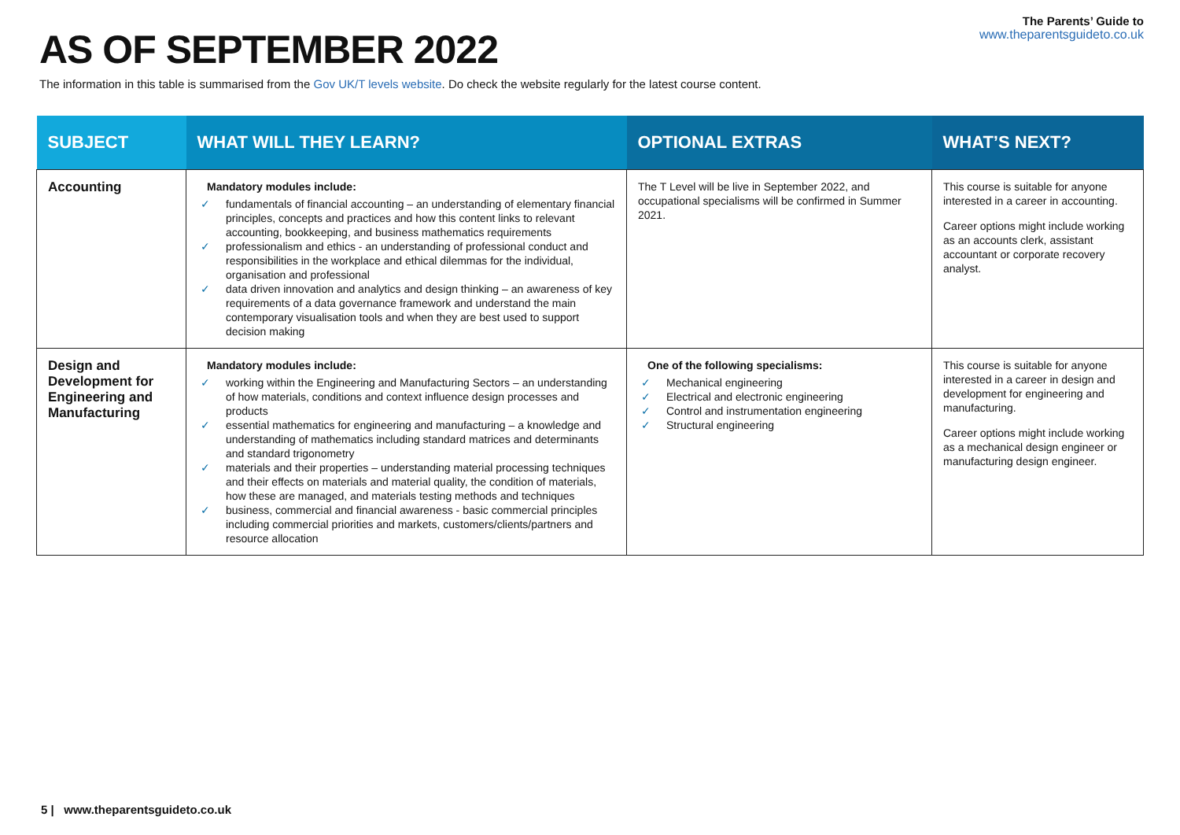AS OF SEPTEMBER 2022
The Parents’ Guide to
www.theparentsguideto.co.uk
The information in this table is summarised from the Gov UK/T levels website. Do check the website regularly for the latest course content.
| SUBJECT | WHAT WILL THEY LEARN? | OPTIONAL EXTRAS | WHAT’S NEXT? |
| --- | --- | --- | --- |
| Accounting | Mandatory modules include: ✓ fundamentals of financial accounting – an understanding of elementary financial principles, concepts and practices and how this content links to relevant accounting, bookkeeping, and business mathematics requirements ✓ professionalism and ethics - an understanding of professional conduct and responsibilities in the workplace and ethical dilemmas for the individual, organisation and professional ✓ data driven innovation and analytics and design thinking – an awareness of key requirements of a data governance framework and understand the main contemporary visualisation tools and when they are best used to support decision making | The T Level will be live in September 2022, and occupational specialisms will be confirmed in Summer 2021. | This course is suitable for anyone interested in a career in accounting. Career options might include working as an accounts clerk, assistant accountant or corporate recovery analyst. |
| Design and Development for Engineering and Manufacturing | Mandatory modules include: ✓ working within the Engineering and Manufacturing Sectors – an understanding of how materials, conditions and context influence design processes and products ✓ essential mathematics for engineering and manufacturing – a knowledge and understanding of mathematics including standard matrices and determinants and standard trigonometry ✓ materials and their properties – understanding material processing techniques and their effects on materials and material quality, the condition of materials, how these are managed, and materials testing methods and techniques ✓ business, commercial and financial awareness - basic commercial principles including commercial priorities and markets, customers/clients/partners and resource allocation | One of the following specialisms: ✓ Mechanical engineering ✓ Electrical and electronic engineering ✓ Control and instrumentation engineering ✓ Structural engineering | This course is suitable for anyone interested in a career in design and development for engineering and manufacturing. Career options might include working as a mechanical design engineer or manufacturing design engineer. |
5 | www.theparentsguideto.co.uk